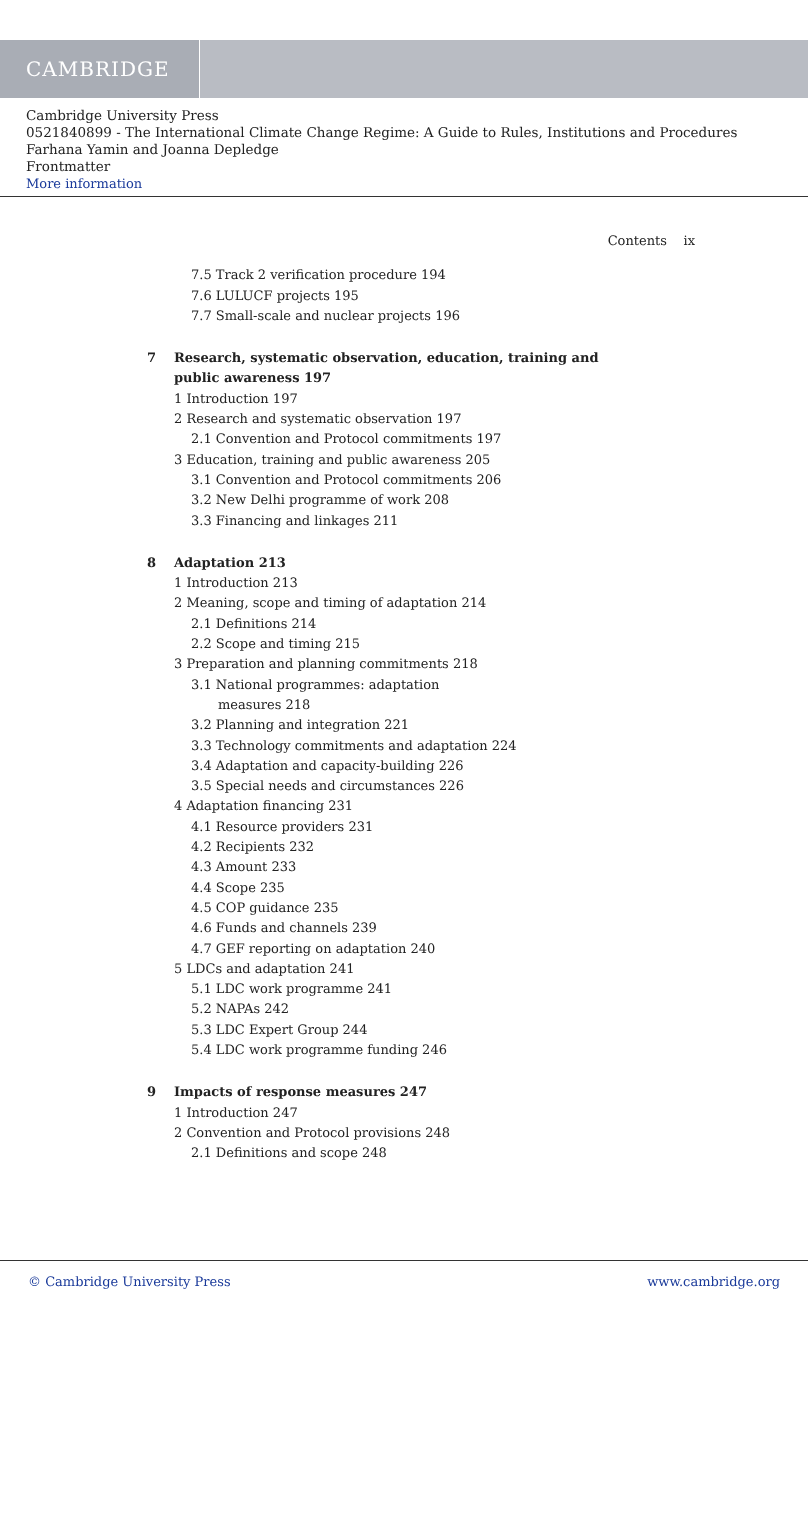CAMBRIDGE
Cambridge University Press
0521840899 - The International Climate Change Regime: A Guide to Rules, Institutions and Procedures
Farhana Yamin and Joanna Depledge
Frontmatter
More information
Contents ix
7.5 Track 2 verification procedure 194
7.6 LULUCF projects 195
7.7 Small-scale and nuclear projects 196
7 Research, systematic observation, education, training and
public awareness 197
1 Introduction 197
2 Research and systematic observation 197
2.1 Convention and Protocol commitments 197
3 Education, training and public awareness 205
3.1 Convention and Protocol commitments 206
3.2 New Delhi programme of work 208
3.3 Financing and linkages 211
8 Adaptation 213
1 Introduction 213
2 Meaning, scope and timing of adaptation 214
2.1 Definitions 214
2.2 Scope and timing 215
3 Preparation and planning commitments 218
3.1 National programmes: adaptation
measures 218
3.2 Planning and integration 221
3.3 Technology commitments and adaptation 224
3.4 Adaptation and capacity-building 226
3.5 Special needs and circumstances 226
4 Adaptation financing 231
4.1 Resource providers 231
4.2 Recipients 232
4.3 Amount 233
4.4 Scope 235
4.5 COP guidance 235
4.6 Funds and channels 239
4.7 GEF reporting on adaptation 240
5 LDCs and adaptation 241
5.1 LDC work programme 241
5.2 NAPAs 242
5.3 LDC Expert Group 244
5.4 LDC work programme funding 246
9 Impacts of response measures 247
1 Introduction 247
2 Convention and Protocol provisions 248
2.1 Definitions and scope 248
© Cambridge University Press www.cambridge.org